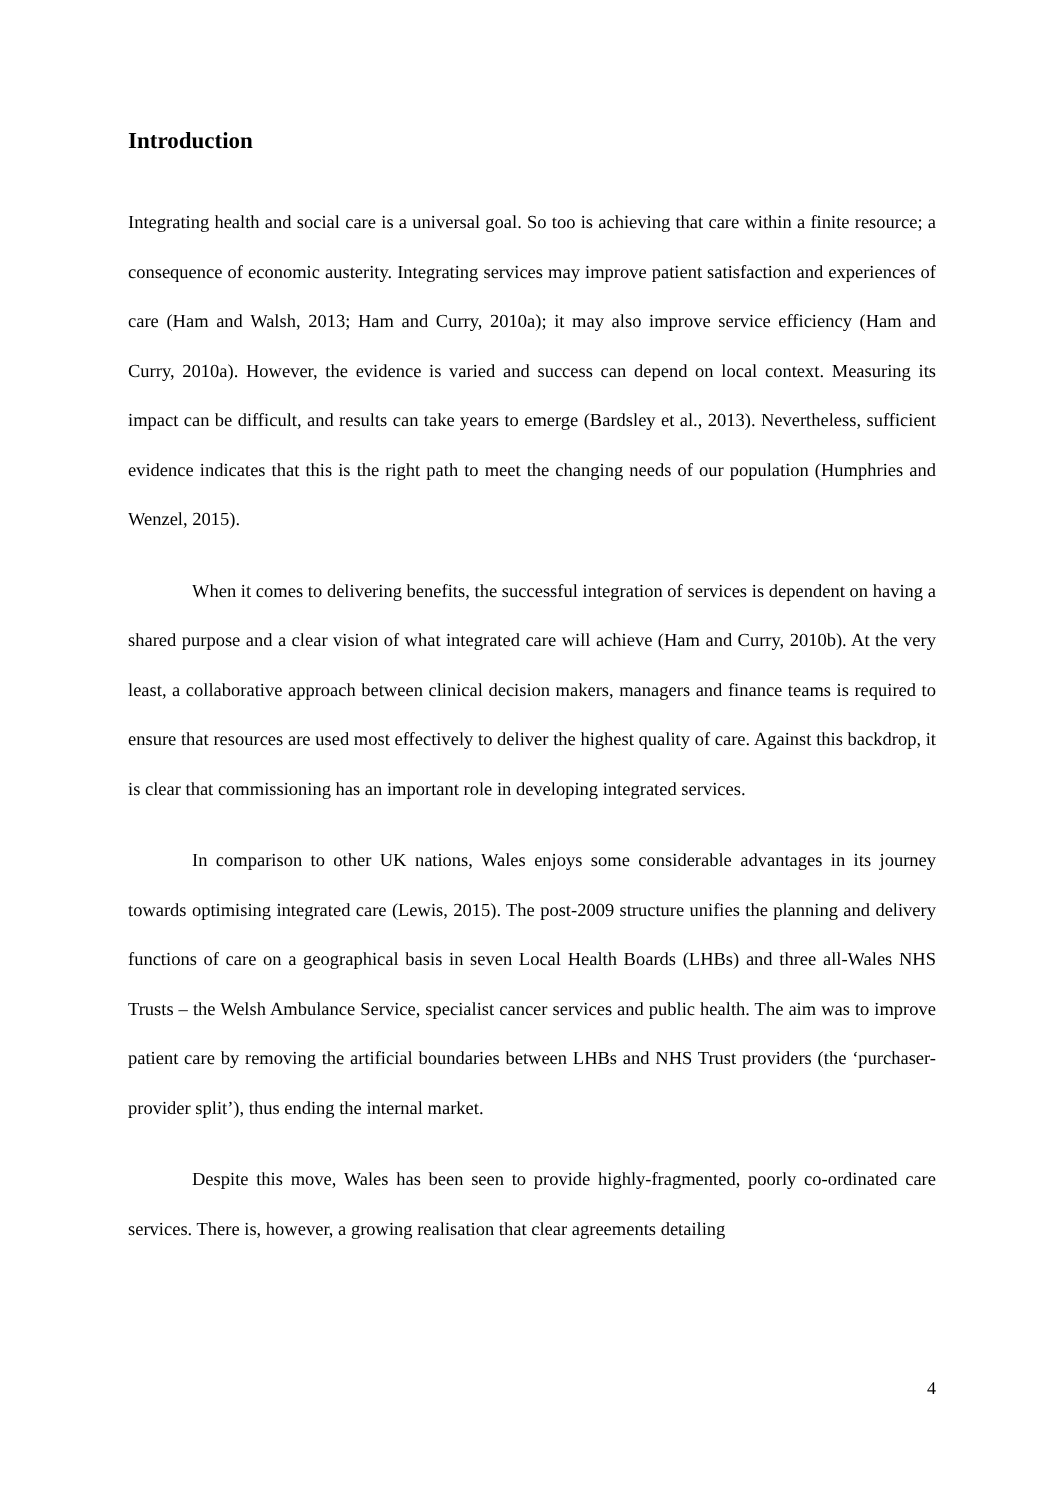Introduction
Integrating health and social care is a universal goal. So too is achieving that care within a finite resource; a consequence of economic austerity. Integrating services may improve patient satisfaction and experiences of care (Ham and Walsh, 2013; Ham and Curry, 2010a); it may also improve service efficiency (Ham and Curry, 2010a). However, the evidence is varied and success can depend on local context. Measuring its impact can be difficult, and results can take years to emerge (Bardsley et al., 2013). Nevertheless, sufficient evidence indicates that this is the right path to meet the changing needs of our population (Humphries and Wenzel, 2015).
When it comes to delivering benefits, the successful integration of services is dependent on having a shared purpose and a clear vision of what integrated care will achieve (Ham and Curry, 2010b). At the very least, a collaborative approach between clinical decision makers, managers and finance teams is required to ensure that resources are used most effectively to deliver the highest quality of care. Against this backdrop, it is clear that commissioning has an important role in developing integrated services.
In comparison to other UK nations, Wales enjoys some considerable advantages in its journey towards optimising integrated care (Lewis, 2015). The post-2009 structure unifies the planning and delivery functions of care on a geographical basis in seven Local Health Boards (LHBs) and three all-Wales NHS Trusts – the Welsh Ambulance Service, specialist cancer services and public health. The aim was to improve patient care by removing the artificial boundaries between LHBs and NHS Trust providers (the ‘purchaser-provider split’), thus ending the internal market.
Despite this move, Wales has been seen to provide highly-fragmented, poorly co-ordinated care services. There is, however, a growing realisation that clear agreements detailing
4